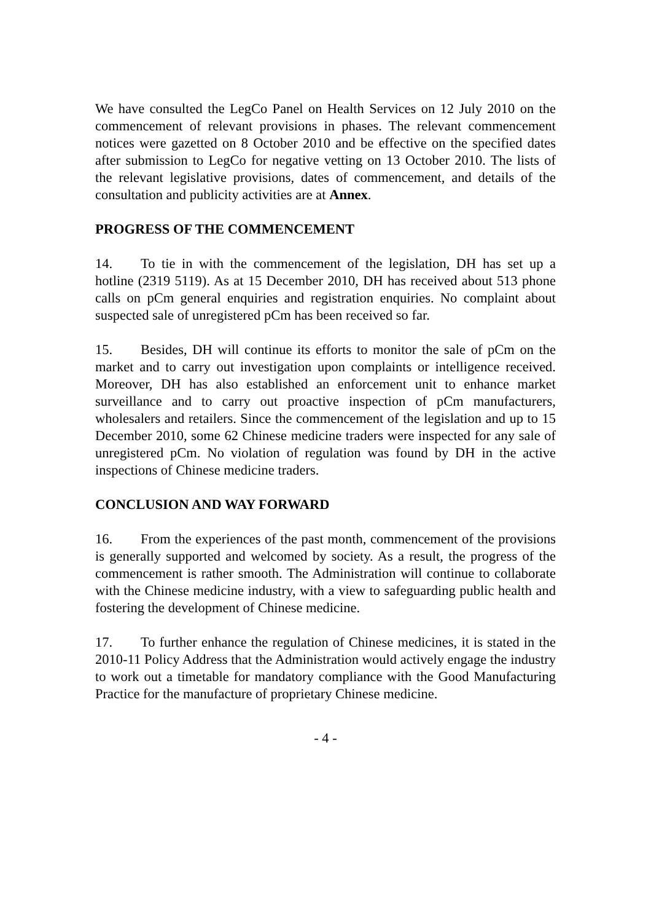We have consulted the LegCo Panel on Health Services on 12 July 2010 on the commencement of relevant provisions in phases. The relevant commencement notices were gazetted on 8 October 2010 and be effective on the specified dates after submission to LegCo for negative vetting on 13 October 2010. The lists of the relevant legislative provisions, dates of commencement, and details of the consultation and publicity activities are at Annex.
PROGRESS OF THE COMMENCEMENT
14. To tie in with the commencement of the legislation, DH has set up a hotline (2319 5119). As at 15 December 2010, DH has received about 513 phone calls on pCm general enquiries and registration enquiries. No complaint about suspected sale of unregistered pCm has been received so far.
15. Besides, DH will continue its efforts to monitor the sale of pCm on the market and to carry out investigation upon complaints or intelligence received. Moreover, DH has also established an enforcement unit to enhance market surveillance and to carry out proactive inspection of pCm manufacturers, wholesalers and retailers. Since the commencement of the legislation and up to 15 December 2010, some 62 Chinese medicine traders were inspected for any sale of unregistered pCm. No violation of regulation was found by DH in the active inspections of Chinese medicine traders.
CONCLUSION AND WAY FORWARD
16. From the experiences of the past month, commencement of the provisions is generally supported and welcomed by society. As a result, the progress of the commencement is rather smooth. The Administration will continue to collaborate with the Chinese medicine industry, with a view to safeguarding public health and fostering the development of Chinese medicine.
17. To further enhance the regulation of Chinese medicines, it is stated in the 2010-11 Policy Address that the Administration would actively engage the industry to work out a timetable for mandatory compliance with the Good Manufacturing Practice for the manufacture of proprietary Chinese medicine.
- 4 -